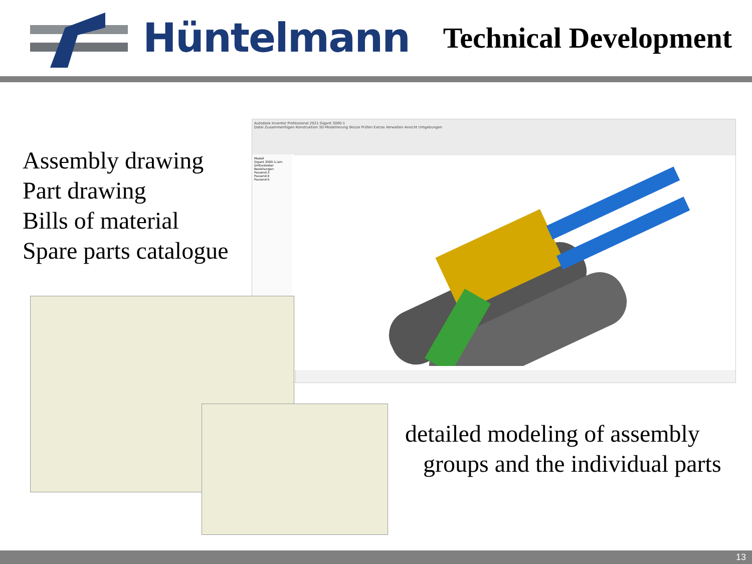Hüntelmann
Technical Development
Assembly drawing
Part drawing
Bills of material
Spare parts catalogue
Autodesk Inventor Professional 2021 Gigant 3000-1
Datei Zusammenfügen Konstruktion 3D-Modellierung Skizze Prüfen Extras Verwalten Ansicht Umgebungen
Modell
Gigant 3000-1.iam
Drittanbieter
Beziehungen
Passend:3
Passend:4
Passend:5
detailed modeling of assembly
groups and the individual parts
13